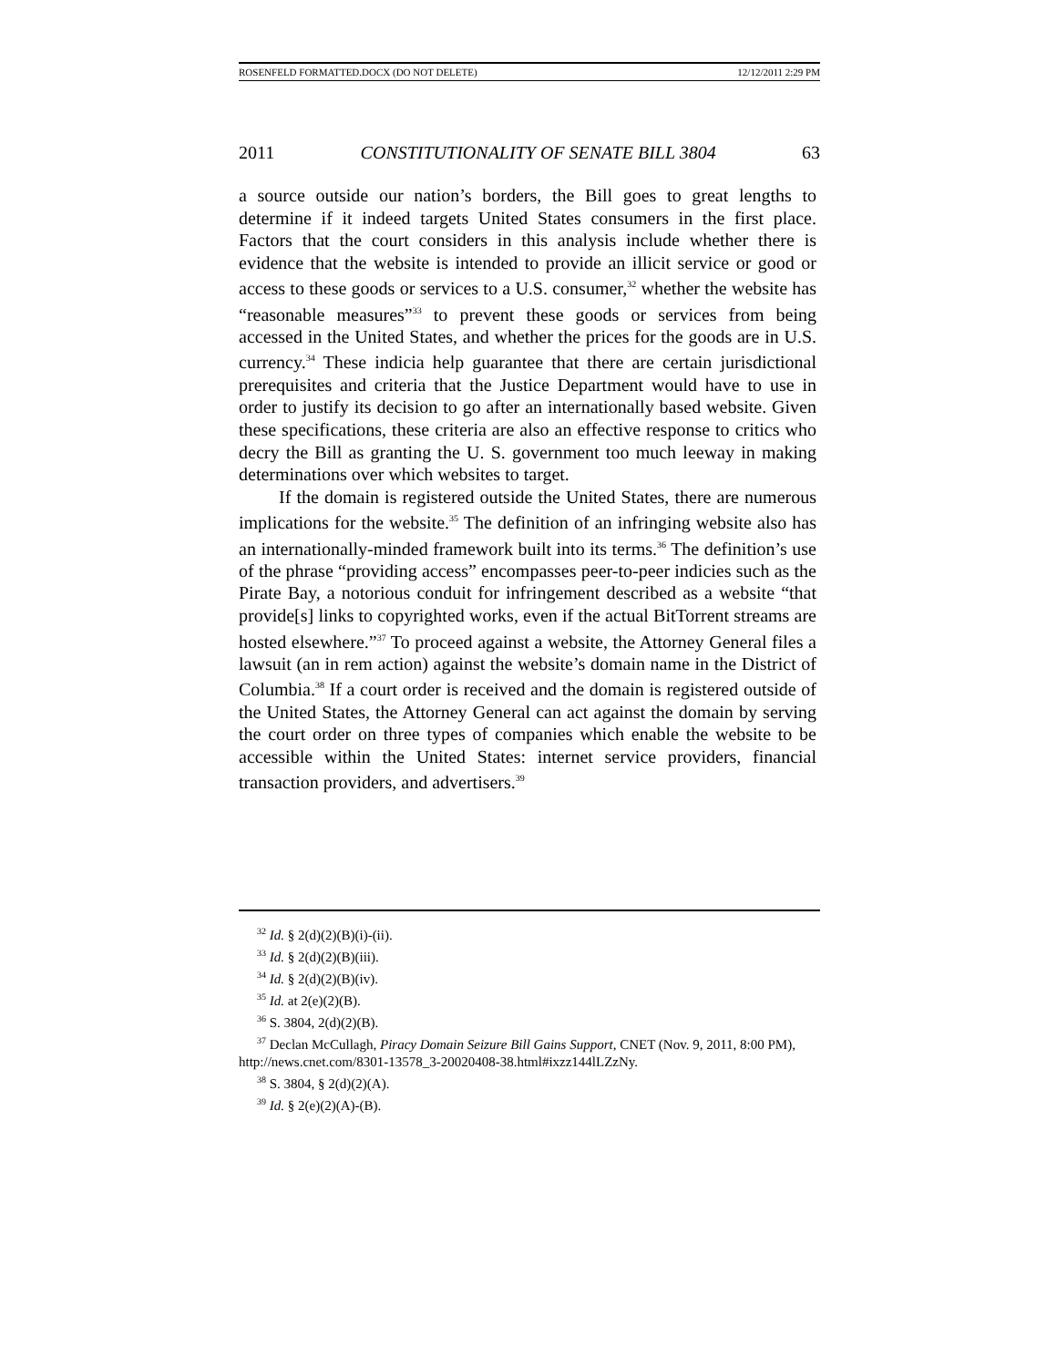ROSENFELD FORMATTED.DOCX (DO NOT DELETE) 12/12/2011 2:29 PM
2011 CONSTITUTIONALITY OF SENATE BILL 3804 63
a source outside our nation’s borders, the Bill goes to great lengths to determine if it indeed targets United States consumers in the first place. Factors that the court considers in this analysis include whether there is evidence that the website is intended to provide an illicit service or good or access to these goods or services to a U.S. consumer,<sup>32</sup> whether the website has “reasonable measures”<sup>33</sup> to prevent these goods or services from being accessed in the United States, and whether the prices for the goods are in U.S. currency.<sup>34</sup> These indicia help guarantee that there are certain jurisdictional prerequisites and criteria that the Justice Department would have to use in order to justify its decision to go after an internationally based website. Given these specifications, these criteria are also an effective response to critics who decry the Bill as granting the U. S. government too much leeway in making determinations over which websites to target.
If the domain is registered outside the United States, there are numerous implications for the website.<sup>35</sup> The definition of an infringing website also has an internationally-minded framework built into its terms.<sup>36</sup> The definition’s use of the phrase “providing access” encompasses peer-to-peer indicies such as the Pirate Bay, a notorious conduit for infringement described as a website “that provide[s] links to copyrighted works, even if the actual BitTorrent streams are hosted elsewhere.”<sup>37</sup> To proceed against a website, the Attorney General files a lawsuit (an in rem action) against the website’s domain name in the District of Columbia.<sup>38</sup> If a court order is received and the domain is registered outside of the United States, the Attorney General can act against the domain by serving the court order on three types of companies which enable the website to be accessible within the United States: internet service providers, financial transaction providers, and advertisers.<sup>39</sup>
<sup>32</sup> Id. § 2(d)(2)(B)(i)-(ii).
<sup>33</sup> Id. § 2(d)(2)(B)(iii).
<sup>34</sup> Id. § 2(d)(2)(B)(iv).
<sup>35</sup> Id. at 2(e)(2)(B).
<sup>36</sup> S. 3804, 2(d)(2)(B).
<sup>37</sup> Declan McCullagh, Piracy Domain Seizure Bill Gains Support, CNET (Nov. 9, 2011, 8:00 PM), http://news.cnet.com/8301-13578_3-20020408-38.html#ixzz144lLZzNy.
<sup>38</sup> S. 3804, § 2(d)(2)(A).
<sup>39</sup> Id. § 2(e)(2)(A)-(B).